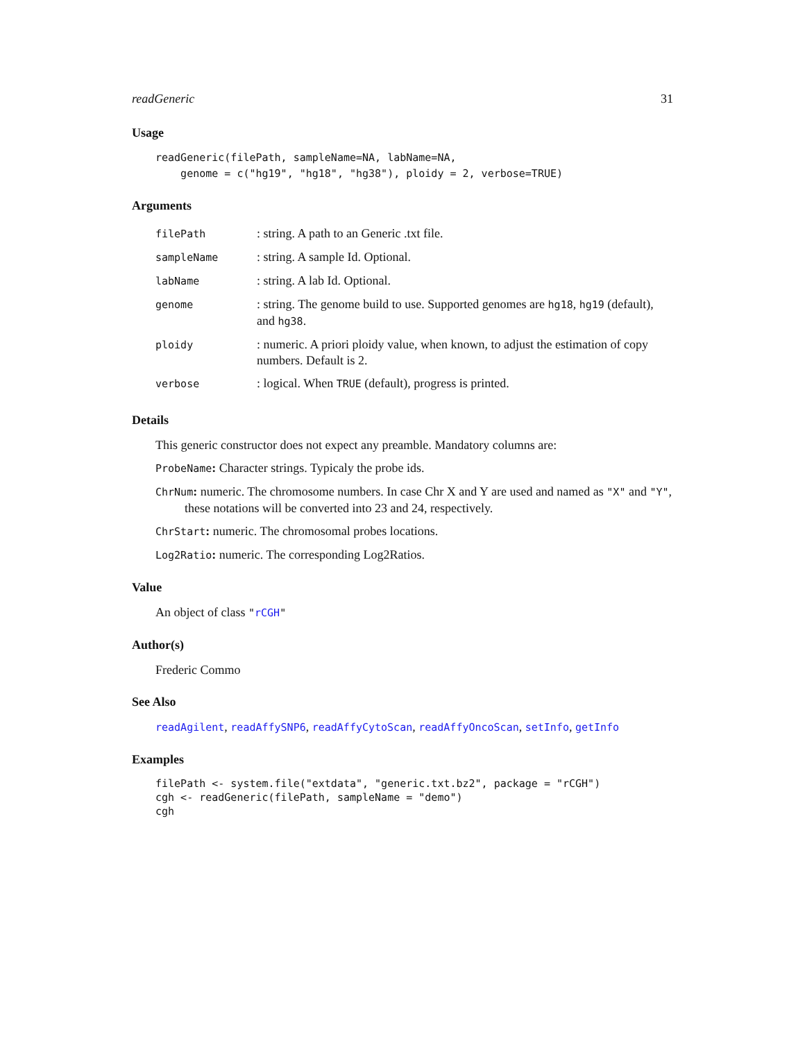readGeneric 31
Usage
readGeneric(filePath, sampleName=NA, labName=NA,
    genome = c("hg19", "hg18", "hg38"), ploidy = 2, verbose=TRUE)
Arguments
| filePath | : string. A path to an Generic .txt file. |
| sampleName | : string. A sample Id. Optional. |
| labName | : string. A lab Id. Optional. |
| genome | : string. The genome build to use. Supported genomes are hg18 , hg19 (default), and hg38 . |
| ploidy | : numeric. A priori ploidy value, when known, to adjust the estimation of copy numbers. Default is 2. |
| verbose | : logical. When TRUE (default), progress is printed. |
Details
This generic constructor does not expect any preamble. Mandatory columns are:
ProbeName: Character strings. Typicaly the probe ids.
ChrNum: numeric. The chromosome numbers. In case Chr X and Y are used and named as "X" and "Y", these notations will be converted into 23 and 24, respectively.
ChrStart: numeric. The chromosomal probes locations.
Log2Ratio: numeric. The corresponding Log2Ratios.
Value
An object of class "rCGH"
Author(s)
Frederic Commo
See Also
readAgilent, readAffySNP6, readAffyCytoScan, readAffyOncoScan, setInfo, getInfo
Examples
filePath <- system.file("extdata", "generic.txt.bz2", package = "rCGH")
cgh <- readGeneric(filePath, sampleName = "demo")
cgh